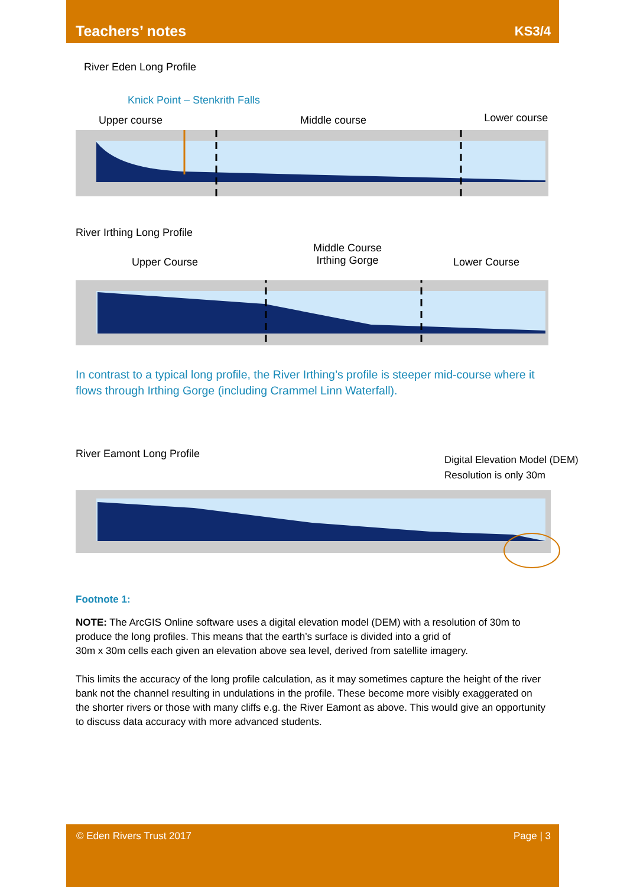Teachers’ notes KS3/4
River Eden Long Profile
Knick Point – Stenkrith Falls
Upper course Middle course Lower course
River Irthing Long Profile
Middle Course
Irthing Gorge
Upper Course Lower Course
In contrast to a typical long profile, the River Irthing’s profile is steeper mid-course where it flows through Irthing Gorge (including Crammel Linn Waterfall).
River Eamont Long Profile
Digital Elevation Model (DEM) Resolution is only 30m
Footnote 1:
NOTE: The ArcGIS Online software uses a digital elevation model (DEM) with a resolution of 30m to produce the long profiles. This means that the earth’s surface is divided into a grid of
30m x 30m cells each given an elevation above sea level, derived from satellite imagery.
This limits the accuracy of the long profile calculation, as it may sometimes capture the height of the river bank not the channel resulting in undulations in the profile. These become more visibly exaggerated on the shorter rivers or those with many cliffs e.g. the River Eamont as above. This would give an opportunity to discuss data accuracy with more advanced students.
© Eden Rivers Trust 2017 Page | 3